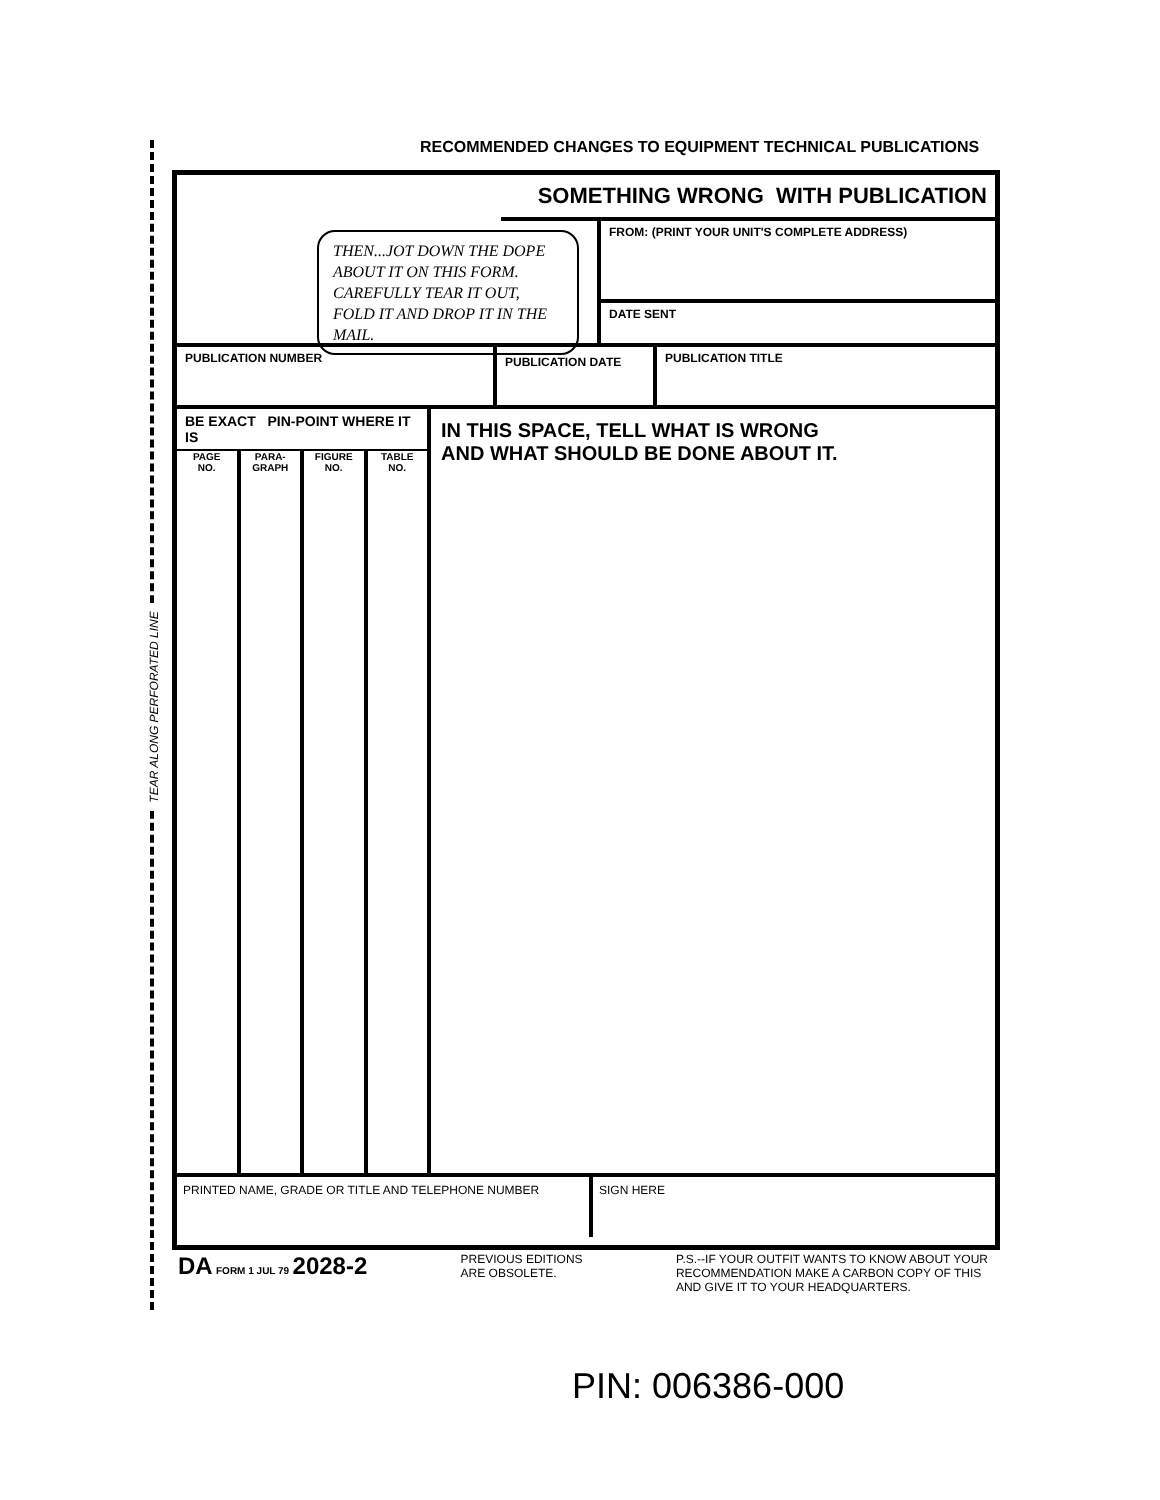TEAR ALONG PERFORATED LINE
RECOMMENDED CHANGES TO EQUIPMENT TECHNICAL PUBLICATIONS
THEN...JOT DOWN THE DOPE ABOUT IT ON THIS FORM. CAREFULLY TEAR IT OUT, FOLD IT AND DROP IT IN THE MAIL.
SOMETHING WRONG WITH PUBLICATION
FROM: (PRINT YOUR UNIT'S COMPLETE ADDRESS)
DATE SENT
PUBLICATION NUMBER
PUBLICATION DATE
PUBLICATION TITLE
BE EXACT PIN-POINT WHERE IT IS
PAGE
NO.
PARA-
GRAPH
FIGURE
NO.
TABLE
NO.
IN THIS SPACE, TELL WHAT IS WRONG
AND WHAT SHOULD BE DONE ABOUT IT.
PRINTED NAME, GRADE OR TITLE AND TELEPHONE NUMBER SIGN HERE
DA FORM 1 JUL 79 2028-2
PREVIOUS EDITIONS
ARE OBSOLETE.
P.S.--IF YOUR OUTFIT WANTS TO KNOW ABOUT YOUR
RECOMMENDATION MAKE A CARBON COPY OF THIS
AND GIVE IT TO YOUR HEADQUARTERS.
PIN: 006386-000